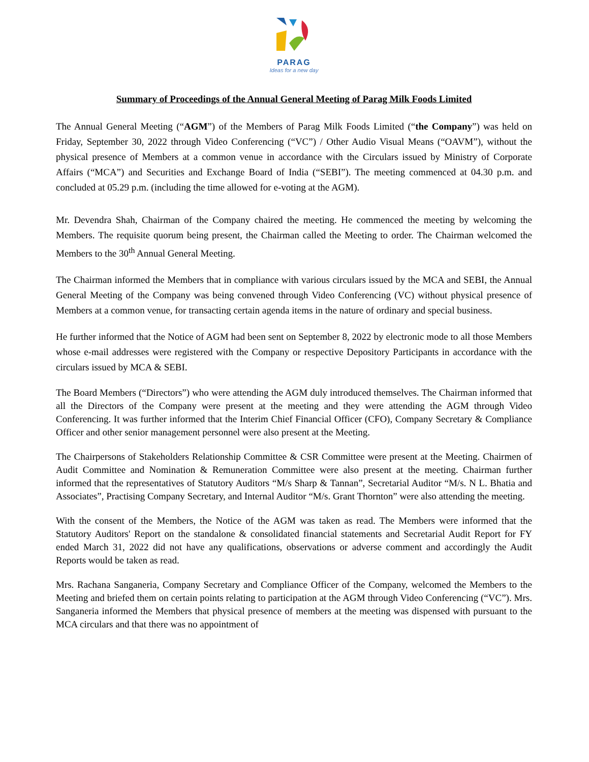PARAG
Ideas for a new day
Summary of Proceedings of the Annual General Meeting of Parag Milk Foods Limited
The Annual General Meeting (“AGM”) of the Members of Parag Milk Foods Limited (“the Company”) was held on Friday, September 30, 2022 through Video Conferencing (“VC”) / Other Audio Visual Means (“OAVM”), without the physical presence of Members at a common venue in accordance with the Circulars issued by Ministry of Corporate Affairs (“MCA”) and Securities and Exchange Board of India (“SEBI”). The meeting commenced at 04.30 p.m. and concluded at 05.29 p.m. (including the time allowed for e-voting at the AGM).
Mr. Devendra Shah, Chairman of the Company chaired the meeting. He commenced the meeting by welcoming the Members. The requisite quorum being present, the Chairman called the Meeting to order. The Chairman welcomed the Members to the 30<sup>th</sup> Annual General Meeting.
The Chairman informed the Members that in compliance with various circulars issued by the MCA and SEBI, the Annual General Meeting of the Company was being convened through Video Conferencing (VC) without physical presence of Members at a common venue, for transacting certain agenda items in the nature of ordinary and special business.
He further informed that the Notice of AGM had been sent on September 8, 2022 by electronic mode to all those Members whose e-mail addresses were registered with the Company or respective Depository Participants in accordance with the circulars issued by MCA & SEBI.
The Board Members (“Directors”) who were attending the AGM duly introduced themselves. The Chairman informed that all the Directors of the Company were present at the meeting and they were attending the AGM through Video Conferencing. It was further informed that the Interim Chief Financial Officer (CFO), Company Secretary & Compliance Officer and other senior management personnel were also present at the Meeting.
The Chairpersons of Stakeholders Relationship Committee & CSR Committee were present at the Meeting. Chairmen of Audit Committee and Nomination & Remuneration Committee were also present at the meeting. Chairman further informed that the representatives of Statutory Auditors “M/s Sharp & Tannan”, Secretarial Auditor “M/s. N L. Bhatia and Associates”, Practising Company Secretary, and Internal Auditor “M/s. Grant Thornton” were also attending the meeting.
With the consent of the Members, the Notice of the AGM was taken as read. The Members were informed that the Statutory Auditors' Report on the standalone & consolidated financial statements and Secretarial Audit Report for FY ended March 31, 2022 did not have any qualifications, observations or adverse comment and accordingly the Audit Reports would be taken as read.
Mrs. Rachana Sanganeria, Company Secretary and Compliance Officer of the Company, welcomed the Members to the Meeting and briefed them on certain points relating to participation at the AGM through Video Conferencing (“VC”). Mrs. Sanganeria informed the Members that physical presence of members at the meeting was dispensed with pursuant to the MCA circulars and that there was no appointment of